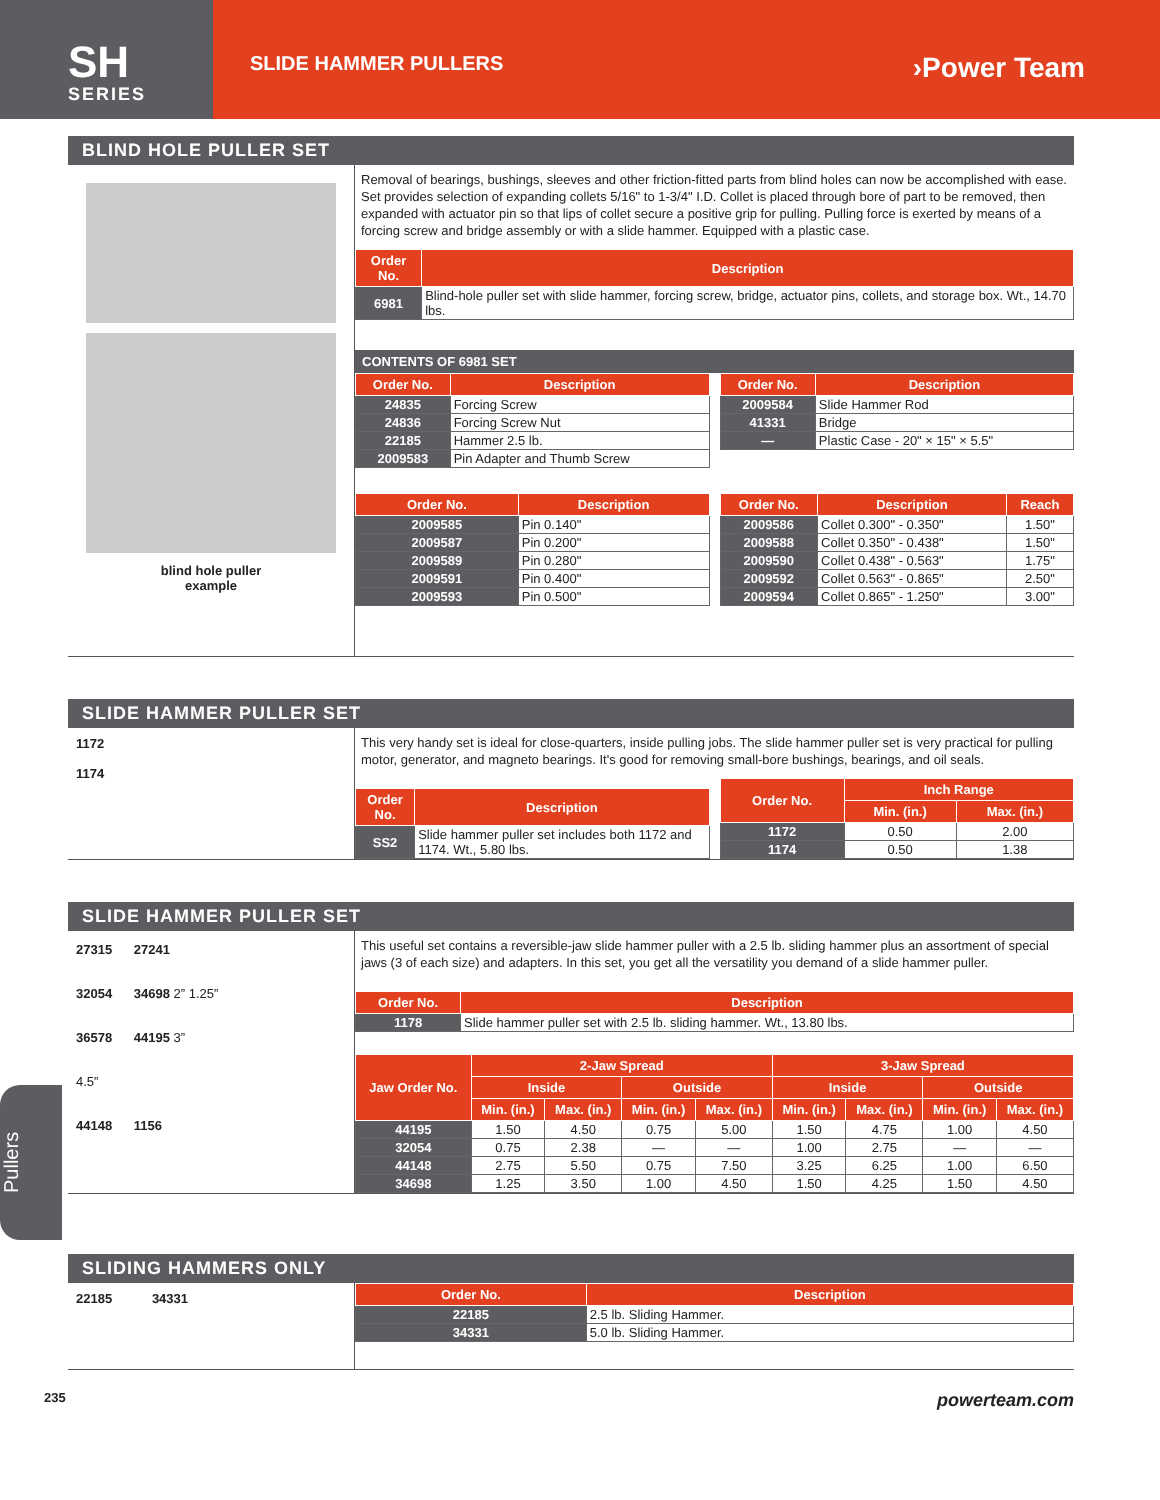SH
SERIES
SLIDE HAMMER PULLERS
›Power Team
Pullers
BLIND HOLE PULLER SET
blind hole puller
example
Removal of bearings, bushings, sleeves and other friction-fitted parts from blind holes can now be accomplished with ease. Set provides selection of expanding collets 5/16" to 1-3/4" I.D. Collet is placed through bore of part to be removed, then expanded with actuator pin so that lips of collet secure a positive grip for pulling. Pulling force is exerted by means of a forcing screw and bridge assembly or with a slide hammer. Equipped with a plastic case.
| Order No. | Description |
| --- | --- |
| 6981 | Blind-hole puller set with slide hammer, forcing screw, bridge, actuator pins, collets, and storage box. Wt., 14.70 lbs. |
CONTENTS OF 6981 SET
| Order No. | Description |
| --- | --- |
| 24835 | Forcing Screw |
| 24836 | Forcing Screw Nut |
| 22185 | Hammer 2.5 lb. |
| 2009583 | Pin Adapter and Thumb Screw |
| Order No. | Description |
| --- | --- |
| 2009584 | Slide Hammer Rod |
| 41331 | Bridge |
| — | Plastic Case - 20" × 15" × 5.5" |
| Order No. | Description |
| --- | --- |
| 2009585 | Pin 0.140" |
| 2009587 | Pin 0.200" |
| 2009589 | Pin 0.280" |
| 2009591 | Pin 0.400" |
| 2009593 | Pin 0.500" |
| Order No. | Description | Reach |
| --- | --- | --- |
| 2009586 | Collet 0.300" - 0.350" | 1.50" |
| 2009588 | Collet 0.350" - 0.438" | 1.50" |
| 2009590 | Collet 0.438" - 0.563" | 1.75" |
| 2009592 | Collet 0.563" - 0.865" | 2.50" |
| 2009594 | Collet 0.865" - 1.250" | 3.00" |
SLIDE HAMMER PULLER SET
1172
1174
This very handy set is ideal for close-quarters, inside pulling jobs. The slide hammer puller set is very practical for pulling motor, generator, and magneto bearings. It's good for removing small-bore bushings, bearings, and oil seals.
| Order No. | Description |
| --- | --- |
| SS2 | Slide hammer puller set includes both 1172 and 1174. Wt., 5.80 lbs. |
| Order No. | Inch Range | |
| --- | --- | --- |
| | Min. (in.) | Max. (in.) |
| 1172 | 0.50 | 2.00 |
| 1174 | 0.50 | 1.38 |
SLIDE HAMMER PULLER SET
27315 27241
32054 34698 2” 1.25”
36578 44195 3”
4.5”
44148 1156
This useful set contains a reversible-jaw slide hammer puller with a 2.5 lb. sliding hammer plus an assortment of special jaws (3 of each size) and adapters. In this set, you get all the versatility you demand of a slide hammer puller.
| Order No. | Description |
| --- | --- |
| 1178 | Slide hammer puller set with 2.5 lb. sliding hammer. Wt., 13.80 lbs. |
| Jaw Order No. | 2-Jaw Spread | | | | 3-Jaw Spread | | | |
| --- | --- | --- | --- | --- | --- | --- | --- | --- |
| | Inside | | Outside | | Inside | | Outside | |
| | Min. (in.) | Max. (in.) | Min. (in.) | Max. (in.) | Min. (in.) | Max. (in.) | Min. (in.) | Max. (in.) |
| 44195 | 1.50 | 4.50 | 0.75 | 5.00 | 1.50 | 4.75 | 1.00 | 4.50 |
| 32054 | 0.75 | 2.38 | — | — | 1.00 | 2.75 | — | — |
| 44148 | 2.75 | 5.50 | 0.75 | 7.50 | 3.25 | 6.25 | 1.00 | 6.50 |
| 34698 | 1.25 | 3.50 | 1.00 | 4.50 | 1.50 | 4.25 | 1.50 | 4.50 |
SLIDING HAMMERS ONLY
22185 34331
| Order No. | Description |
| --- | --- |
| 22185 | 2.5 lb. Sliding Hammer. |
| 34331 | 5.0 lb. Sliding Hammer. |
235 powerteam.com